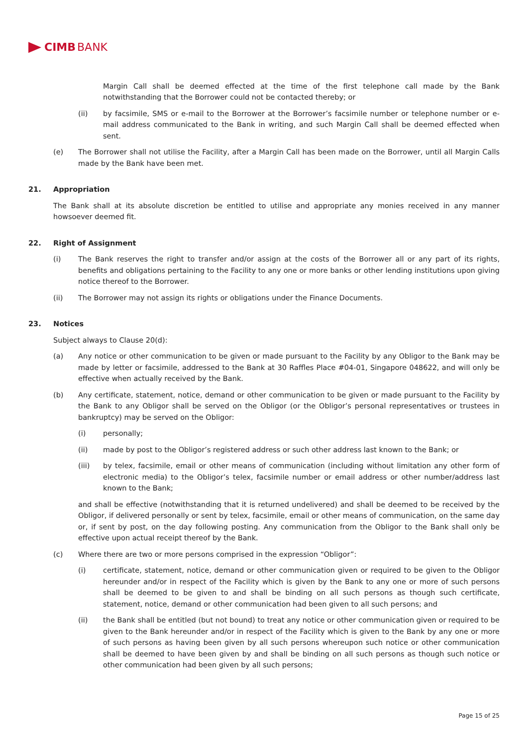CIMB BANK
Margin Call shall be deemed effected at the time of the first telephone call made by the Bank notwithstanding that the Borrower could not be contacted thereby; or
(ii) by facsimile, SMS or e-mail to the Borrower at the Borrower’s facsimile number or telephone number or e-mail address communicated to the Bank in writing, and such Margin Call shall be deemed effected when sent.
(e) The Borrower shall not utilise the Facility, after a Margin Call has been made on the Borrower, until all Margin Calls made by the Bank have been met.
21. Appropriation
The Bank shall at its absolute discretion be entitled to utilise and appropriate any monies received in any manner howsoever deemed fit.
22. Right of Assignment
(i) The Bank reserves the right to transfer and/or assign at the costs of the Borrower all or any part of its rights, benefits and obligations pertaining to the Facility to any one or more banks or other lending institutions upon giving notice thereof to the Borrower.
(ii) The Borrower may not assign its rights or obligations under the Finance Documents.
23. Notices
Subject always to Clause 20(d):
(a) Any notice or other communication to be given or made pursuant to the Facility by any Obligor to the Bank may be made by letter or facsimile, addressed to the Bank at 30 Raffles Place #04-01, Singapore 048622, and will only be effective when actually received by the Bank.
(b) Any certificate, statement, notice, demand or other communication to be given or made pursuant to the Facility by the Bank to any Obligor shall be served on the Obligor (or the Obligor’s personal representatives or trustees in bankruptcy) may be served on the Obligor:
(i) personally;
(ii) made by post to the Obligor’s registered address or such other address last known to the Bank; or
(iii) by telex, facsimile, email or other means of communication (including without limitation any other form of electronic media) to the Obligor’s telex, facsimile number or email address or other number/address last known to the Bank;
and shall be effective (notwithstanding that it is returned undelivered) and shall be deemed to be received by the Obligor, if delivered personally or sent by telex, facsimile, email or other means of communication, on the same day or, if sent by post, on the day following posting. Any communication from the Obligor to the Bank shall only be effective upon actual receipt thereof by the Bank.
(c) Where there are two or more persons comprised in the expression “Obligor”:
(i) certificate, statement, notice, demand or other communication given or required to be given to the Obligor hereunder and/or in respect of the Facility which is given by the Bank to any one or more of such persons shall be deemed to be given to and shall be binding on all such persons as though such certificate, statement, notice, demand or other communication had been given to all such persons; and
(ii) the Bank shall be entitled (but not bound) to treat any notice or other communication given or required to be given to the Bank hereunder and/or in respect of the Facility which is given to the Bank by any one or more of such persons as having been given by all such persons whereupon such notice or other communication shall be deemed to have been given by and shall be binding on all such persons as though such notice or other communication had been given by all such persons;
Page 15 of 25